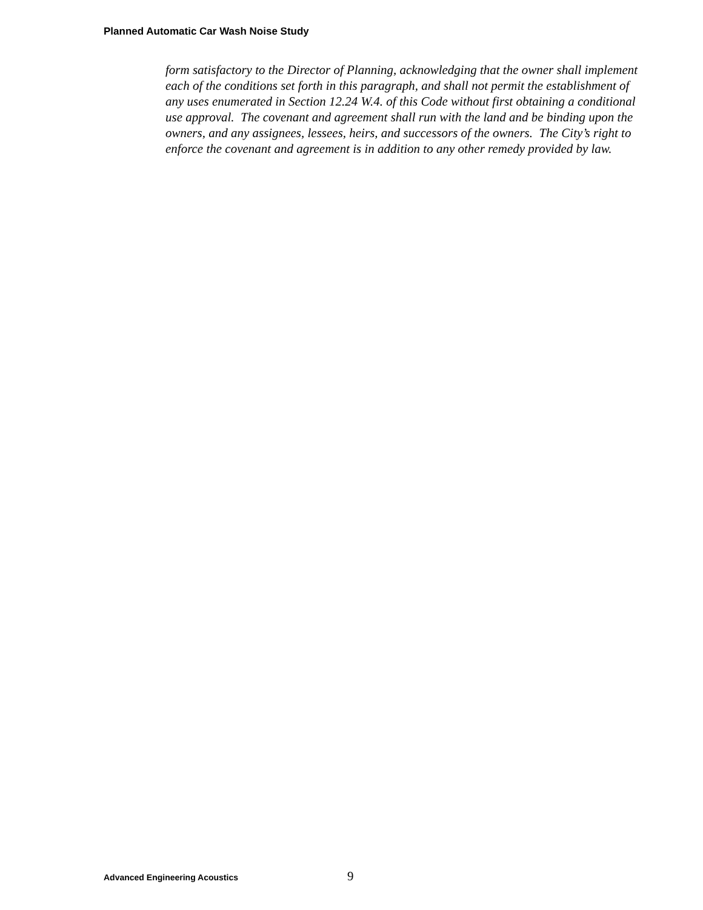Planned Automatic Car Wash Noise Study
form satisfactory to the Director of Planning, acknowledging that the owner shall implement each of the conditions set forth in this paragraph, and shall not permit the establishment of any uses enumerated in Section 12.24 W.4. of this Code without first obtaining a conditional use approval. The covenant and agreement shall run with the land and be binding upon the owners, and any assignees, lessees, heirs, and successors of the owners. The City’s right to enforce the covenant and agreement is in addition to any other remedy provided by law.
Advanced Engineering Acoustics 9